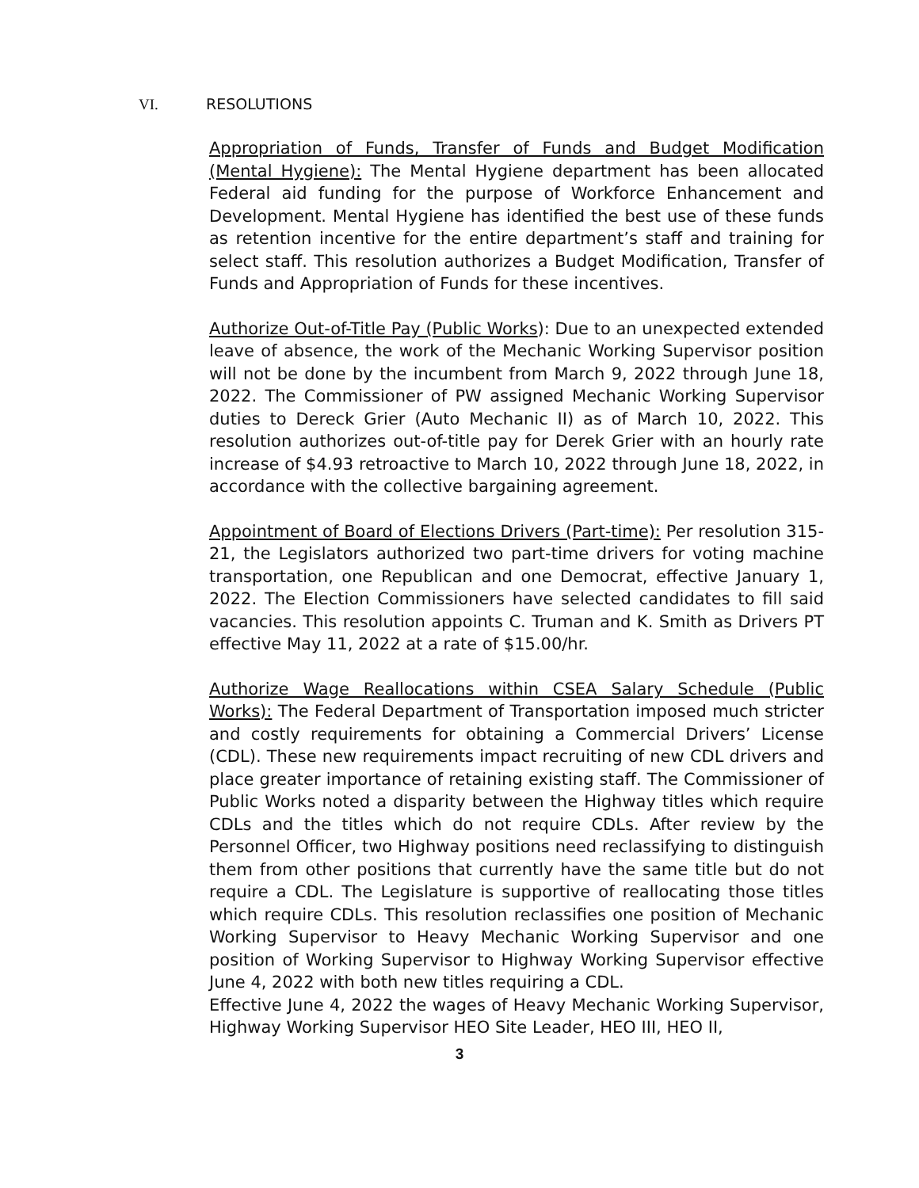VI. RESOLUTIONS
Appropriation of Funds, Transfer of Funds and Budget Modification (Mental Hygiene): The Mental Hygiene department has been allocated Federal aid funding for the purpose of Workforce Enhancement and Development. Mental Hygiene has identified the best use of these funds as retention incentive for the entire department’s staff and training for select staff. This resolution authorizes a Budget Modification, Transfer of Funds and Appropriation of Funds for these incentives.
Authorize Out-of-Title Pay (Public Works): Due to an unexpected extended leave of absence, the work of the Mechanic Working Supervisor position will not be done by the incumbent from March 9, 2022 through June 18, 2022. The Commissioner of PW assigned Mechanic Working Supervisor duties to Dereck Grier (Auto Mechanic II) as of March 10, 2022. This resolution authorizes out-of-title pay for Derek Grier with an hourly rate increase of $4.93 retroactive to March 10, 2022 through June 18, 2022, in accordance with the collective bargaining agreement.
Appointment of Board of Elections Drivers (Part-time): Per resolution 315-21, the Legislators authorized two part-time drivers for voting machine transportation, one Republican and one Democrat, effective January 1, 2022. The Election Commissioners have selected candidates to fill said vacancies. This resolution appoints C. Truman and K. Smith as Drivers PT effective May 11, 2022 at a rate of $15.00/hr.
Authorize Wage Reallocations within CSEA Salary Schedule (Public Works): The Federal Department of Transportation imposed much stricter and costly requirements for obtaining a Commercial Drivers’ License (CDL). These new requirements impact recruiting of new CDL drivers and place greater importance of retaining existing staff. The Commissioner of Public Works noted a disparity between the Highway titles which require CDLs and the titles which do not require CDLs. After review by the Personnel Officer, two Highway positions need reclassifying to distinguish them from other positions that currently have the same title but do not require a CDL. The Legislature is supportive of reallocating those titles which require CDLs. This resolution reclassifies one position of Mechanic Working Supervisor to Heavy Mechanic Working Supervisor and one position of Working Supervisor to Highway Working Supervisor effective June 4, 2022 with both new titles requiring a CDL.
Effective June 4, 2022 the wages of Heavy Mechanic Working Supervisor, Highway Working Supervisor HEO Site Leader, HEO III, HEO II,
3